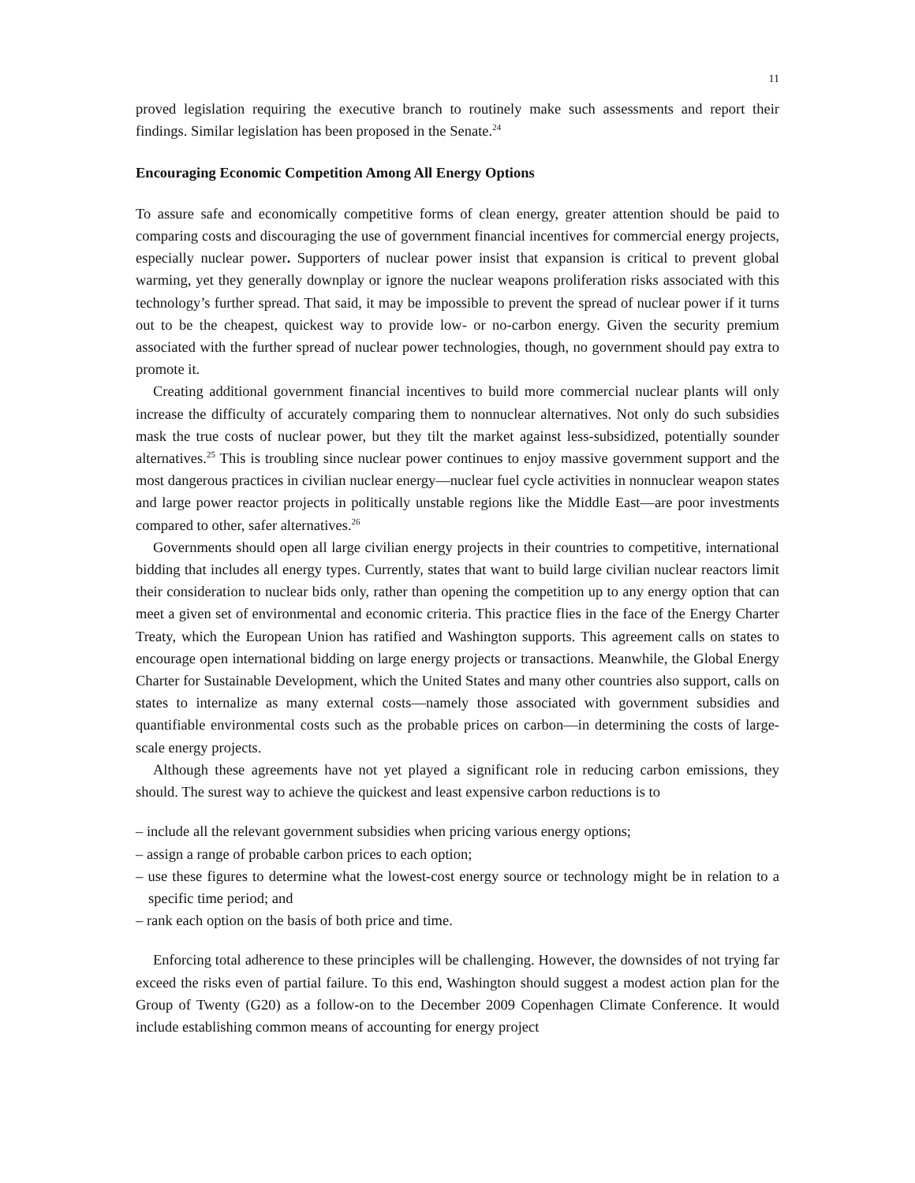11
proved legislation requiring the executive branch to routinely make such assessments and report their findings. Similar legislation has been proposed in the Senate.<sup>24</sup>
Encouraging Economic Competition Among All Energy Options
To assure safe and economically competitive forms of clean energy, greater attention should be paid to comparing costs and discouraging the use of government financial incentives for commercial energy projects, especially nuclear power. Supporters of nuclear power insist that expansion is critical to prevent global warming, yet they generally downplay or ignore the nuclear weapons proliferation risks associated with this technology’s further spread. That said, it may be impossible to prevent the spread of nuclear power if it turns out to be the cheapest, quickest way to provide low- or no-carbon energy. Given the security premium associated with the further spread of nuclear power technologies, though, no government should pay extra to promote it.
Creating additional government financial incentives to build more commercial nuclear plants will only increase the difficulty of accurately comparing them to nonnuclear alternatives. Not only do such subsidies mask the true costs of nuclear power, but they tilt the market against less-subsidized, potentially sounder alternatives.<sup>25</sup> This is troubling since nuclear power continues to enjoy massive government support and the most dangerous practices in civilian nuclear energy—nuclear fuel cycle activities in nonnuclear weapon states and large power reactor projects in politically unstable regions like the Middle East—are poor investments compared to other, safer alternatives.<sup>26</sup>
Governments should open all large civilian energy projects in their countries to competitive, international bidding that includes all energy types. Currently, states that want to build large civilian nuclear reactors limit their consideration to nuclear bids only, rather than opening the competition up to any energy option that can meet a given set of environmental and economic criteria. This practice flies in the face of the Energy Charter Treaty, which the European Union has ratified and Washington supports. This agreement calls on states to encourage open international bidding on large energy projects or transactions. Meanwhile, the Global Energy Charter for Sustainable Development, which the United States and many other countries also support, calls on states to internalize as many external costs—namely those associated with government subsidies and quantifiable environmental costs such as the probable prices on carbon—in determining the costs of large-scale energy projects.
Although these agreements have not yet played a significant role in reducing carbon emissions, they should. The surest way to achieve the quickest and least expensive carbon reductions is to
– include all the relevant government subsidies when pricing various energy options;
– assign a range of probable carbon prices to each option;
– use these figures to determine what the lowest-cost energy source or technology might be in relation to a specific time period; and
– rank each option on the basis of both price and time.
Enforcing total adherence to these principles will be challenging. However, the downsides of not trying far exceed the risks even of partial failure. To this end, Washington should suggest a modest action plan for the Group of Twenty (G20) as a follow-on to the December 2009 Copenhagen Climate Conference. It would include establishing common means of accounting for energy project